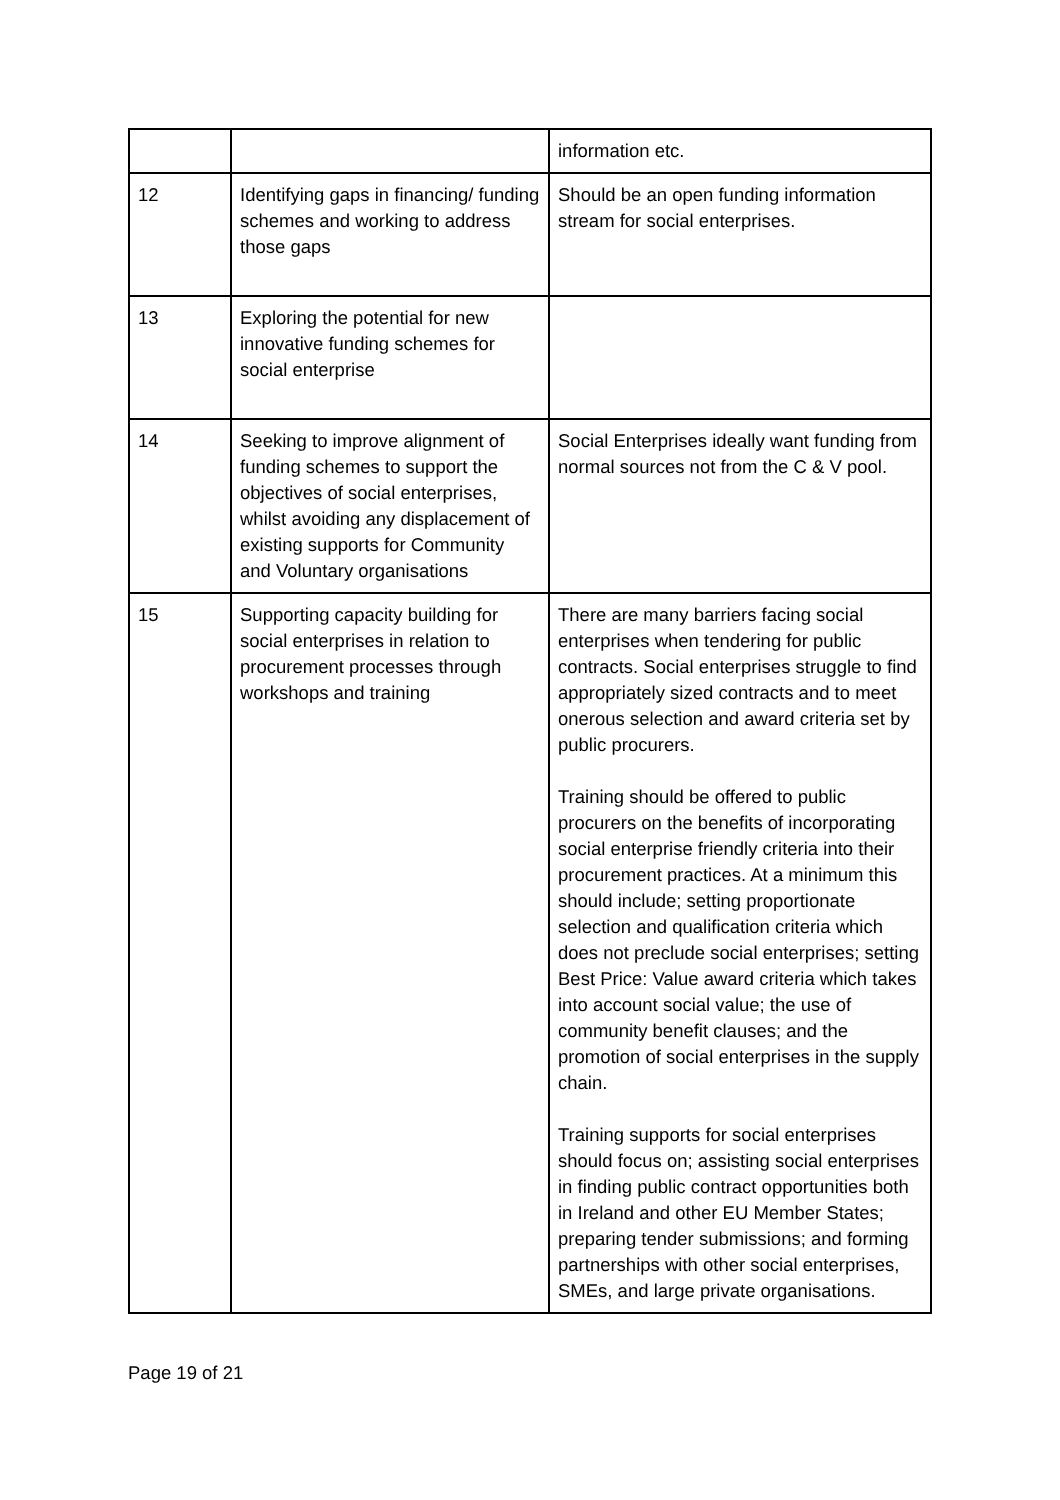| | | information etc. |
| 12 | Identifying gaps in financing/ funding schemes and working to address those gaps | Should be an open funding information stream for social enterprises. |
| 13 | Exploring the potential for new innovative funding schemes for social enterprise | |
| 14 | Seeking to improve alignment of funding schemes to support the objectives of social enterprises, whilst avoiding any displacement of existing supports for Community and Voluntary organisations | Social Enterprises ideally want funding from normal sources not from the C & V pool. |
| 15 | Supporting capacity building for social enterprises in relation to procurement processes through workshops and training | There are many barriers facing social enterprises when tendering for public contracts. Social enterprises struggle to find appropriately sized contracts and to meet onerous selection and award criteria set by public procurers. Training should be offered to public procurers on the benefits of incorporating social enterprise friendly criteria into their procurement practices. At a minimum this should include; setting proportionate selection and qualification criteria which does not preclude social enterprises; setting Best Price: Value award criteria which takes into account social value; the use of community benefit clauses; and the promotion of social enterprises in the supply chain. Training supports for social enterprises should focus on; assisting social enterprises in finding public contract opportunities both in Ireland and other EU Member States; preparing tender submissions; and forming partnerships with other social enterprises, SMEs, and large private organisations. |
Page 19 of 21